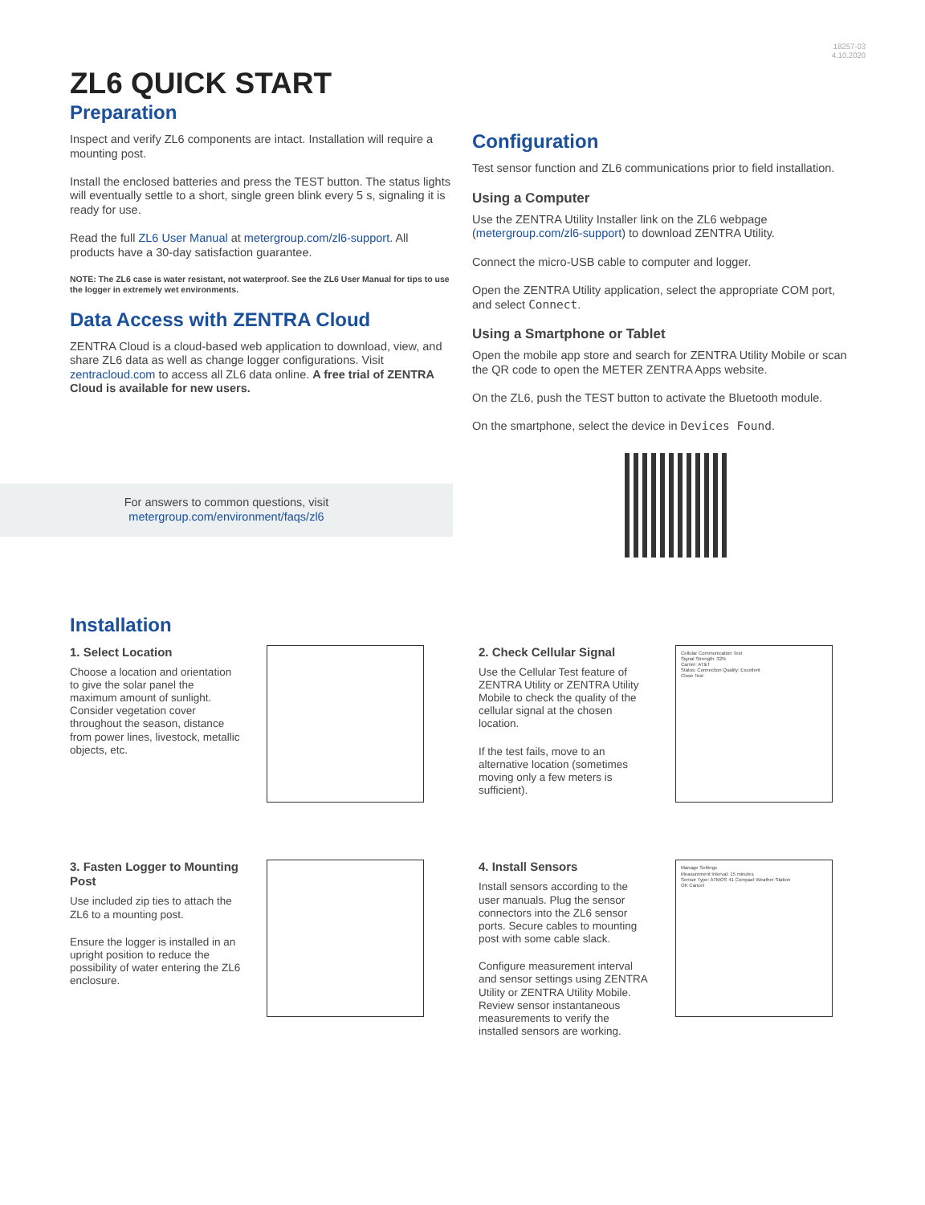18257-03
4.10.2020
ZL6 QUICK START
Preparation
Inspect and verify ZL6 components are intact. Installation will require a mounting post.
Install the enclosed batteries and press the TEST button. The status lights will eventually settle to a short, single green blink every 5 s, signaling it is ready for use.
Read the full ZL6 User Manual at metergroup.com/zl6-support. All products have a 30-day satisfaction guarantee.
NOTE: The ZL6 case is water resistant, not waterproof. See the ZL6 User Manual for tips to use the logger in extremely wet environments.
Data Access with ZENTRA Cloud
ZENTRA Cloud is a cloud-based web application to download, view, and share ZL6 data as well as change logger configurations. Visit zentracloud.com to access all ZL6 data online. A free trial of ZENTRA Cloud is available for new users.
For answers to common questions, visit
metergroup.com/environment/faqs/zl6
Configuration
Test sensor function and ZL6 communications prior to field installation.
Using a Computer
Use the ZENTRA Utility Installer link on the ZL6 webpage (metergroup.com/zl6-support) to download ZENTRA Utility.
Connect the micro-USB cable to computer and logger.
Open the ZENTRA Utility application, select the appropriate COM port, and select Connect.
Using a Smartphone or Tablet
Open the mobile app store and search for ZENTRA Utility Mobile or scan the QR code to open the METER ZENTRA Apps website.
On the ZL6, push the TEST button to activate the Bluetooth module.
On the smartphone, select the device in Devices Found.
Installation
1. Select Location
Choose a location and orientation to give the solar panel the maximum amount of sunlight. Consider vegetation cover throughout the season, distance from power lines, livestock, metallic objects, etc.
2. Check Cellular Signal
Use the Cellular Test feature of ZENTRA Utility or ZENTRA Utility Mobile to check the quality of the cellular signal at the chosen location.
If the test fails, move to an alternative location (sometimes moving only a few meters is sufficient).
Cellular Communication Test
Signal Strength: 32%
Carrier: AT&T
Status: Connection Quality: Excellent
Close Test
3. Fasten Logger to Mounting Post
Use included zip ties to attach the ZL6 to a mounting post.
Ensure the logger is installed in an upright position to reduce the possibility of water entering the ZL6 enclosure.
4. Install Sensors
Install sensors according to the user manuals. Plug the sensor connectors into the ZL6 sensor ports. Secure cables to mounting post with some cable slack.
Configure measurement interval and sensor settings using ZENTRA Utility or ZENTRA Utility Mobile. Review sensor instantaneous measurements to verify the installed sensors are working.
Manage Settings
Measurement Interval: 15 minutes
Sensor Type: ATMOS 41 Compact Weather Station
OK Cancel